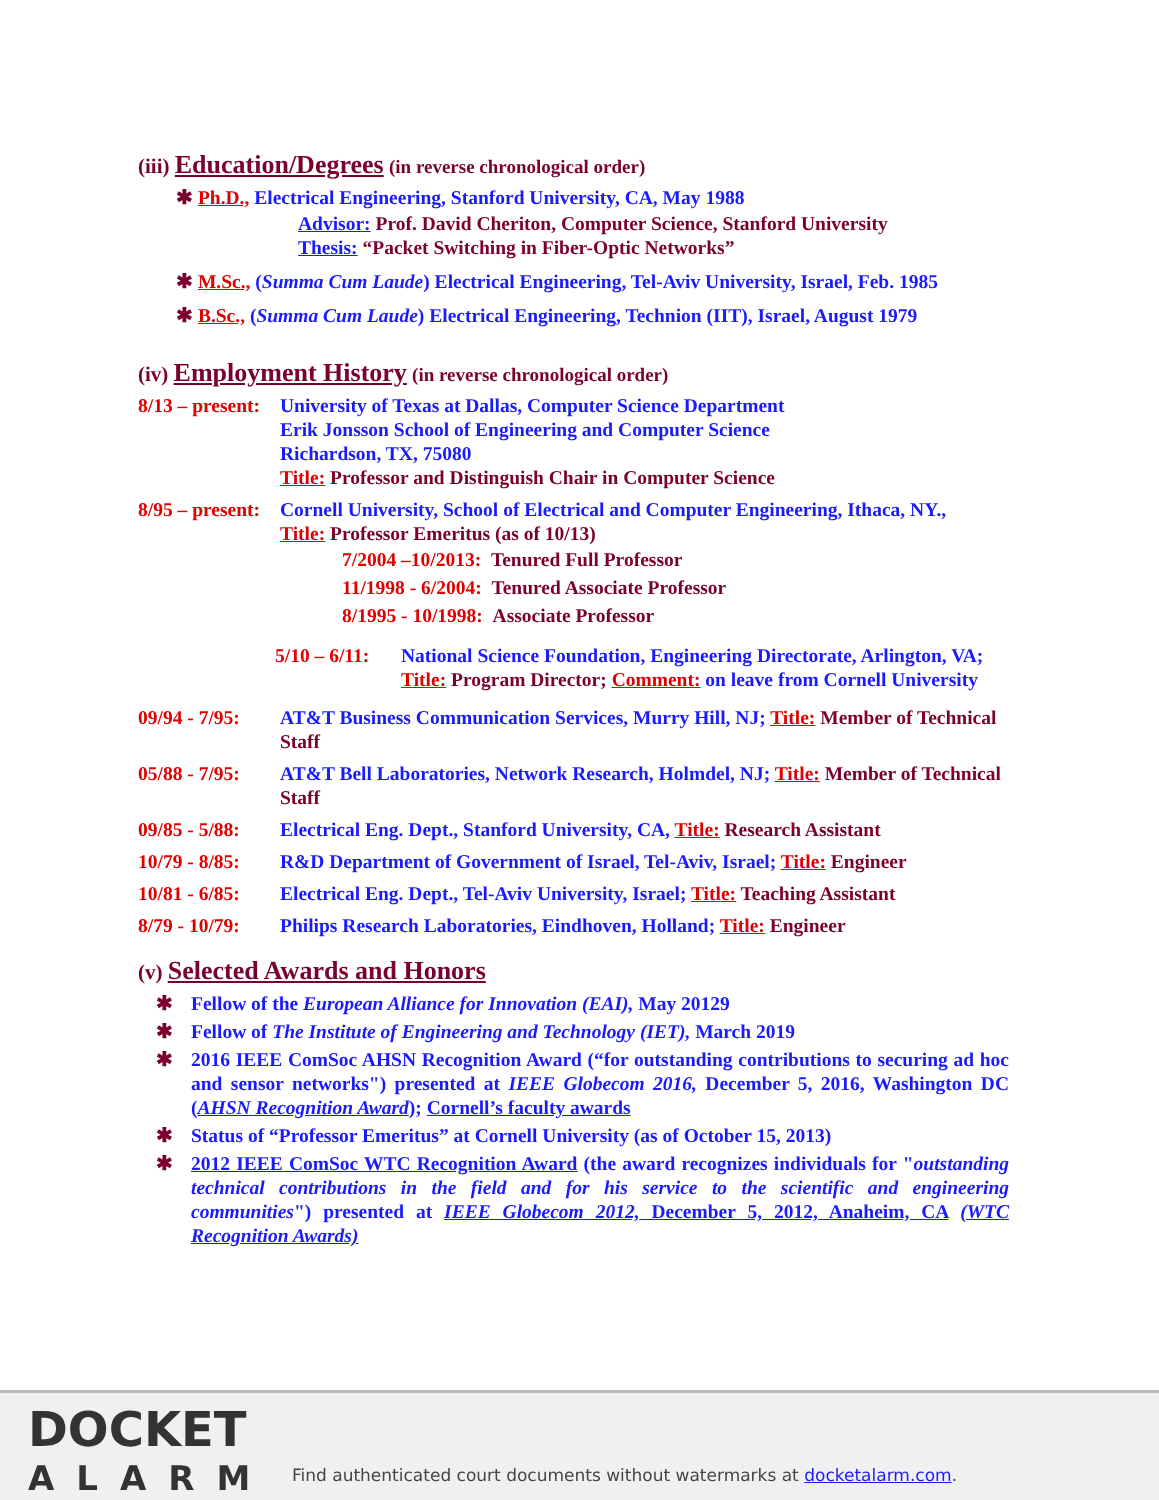(iii) Education/Degrees (in reverse chronological order)
✱ Ph.D., Electrical Engineering, Stanford University, CA, May 1988
Advisor: Prof. David Cheriton, Computer Science, Stanford University
Thesis: “Packet Switching in Fiber-Optic Networks”
✱ M.Sc., (Summa Cum Laude) Electrical Engineering, Tel-Aviv University, Israel, Feb. 1985
✱ B.Sc., (Summa Cum Laude) Electrical Engineering, Technion (IIT), Israel, August 1979
(iv) Employment History (in reverse chronological order)
8/13 – present:
University of Texas at Dallas, Computer Science Department
Erik Jonsson School of Engineering and Computer Science
Richardson, TX, 75080
Title: Professor and Distinguish Chair in Computer Science
8/95 – present:
Cornell University, School of Electrical and Computer Engineering, Ithaca, NY.,
Title: Professor Emeritus (as of 10/13)
7/2004 –10/2013: Tenured Full Professor
11/1998 - 6/2004: Tenured Associate Professor
8/1995 - 10/1998: Associate Professor
5/10 – 6/11:
National Science Foundation, Engineering Directorate, Arlington, VA; Title: Program Director; Comment: on leave from Cornell University
09/94 - 7/95:
AT&T Business Communication Services, Murry Hill, NJ; Title: Member of Technical Staff
05/88 - 7/95:
AT&T Bell Laboratories, Network Research, Holmdel, NJ; Title: Member of Technical Staff
09/85 - 5/88:
Electrical Eng. Dept., Stanford University, CA, Title: Research Assistant
10/79 - 8/85:
R&D Department of Government of Israel, Tel-Aviv, Israel; Title: Engineer
10/81 - 6/85:
Electrical Eng. Dept., Tel-Aviv University, Israel; Title: Teaching Assistant
8/79 - 10/79:
Philips Research Laboratories, Eindhoven, Holland; Title: Engineer
(v) Selected Awards and Honors
✱ Fellow of the European Alliance for Innovation (EAI), May 20129
✱ Fellow of The Institute of Engineering and Technology (IET), March 2019
✱ 2016 IEEE ComSoc AHSN Recognition Award (“for outstanding contributions to securing ad hoc and sensor networks") presented at IEEE Globecom 2016, December 5, 2016, Washington DC (AHSN Recognition Award); Cornell’s faculty awards
✱ Status of “Professor Emeritus” at Cornell University (as of October 15, 2013)
✱ 2012 IEEE ComSoc WTC Recognition Award (the award recognizes individuals for "outstanding technical contributions in the field and for his service to the scientific and engineering communities") presented at IEEE Globecom 2012, December 5, 2012, Anaheim, CA (WTC Recognition Awards)
DOCKET
ALARM
Find authenticated court documents without watermarks at docketalarm.com.